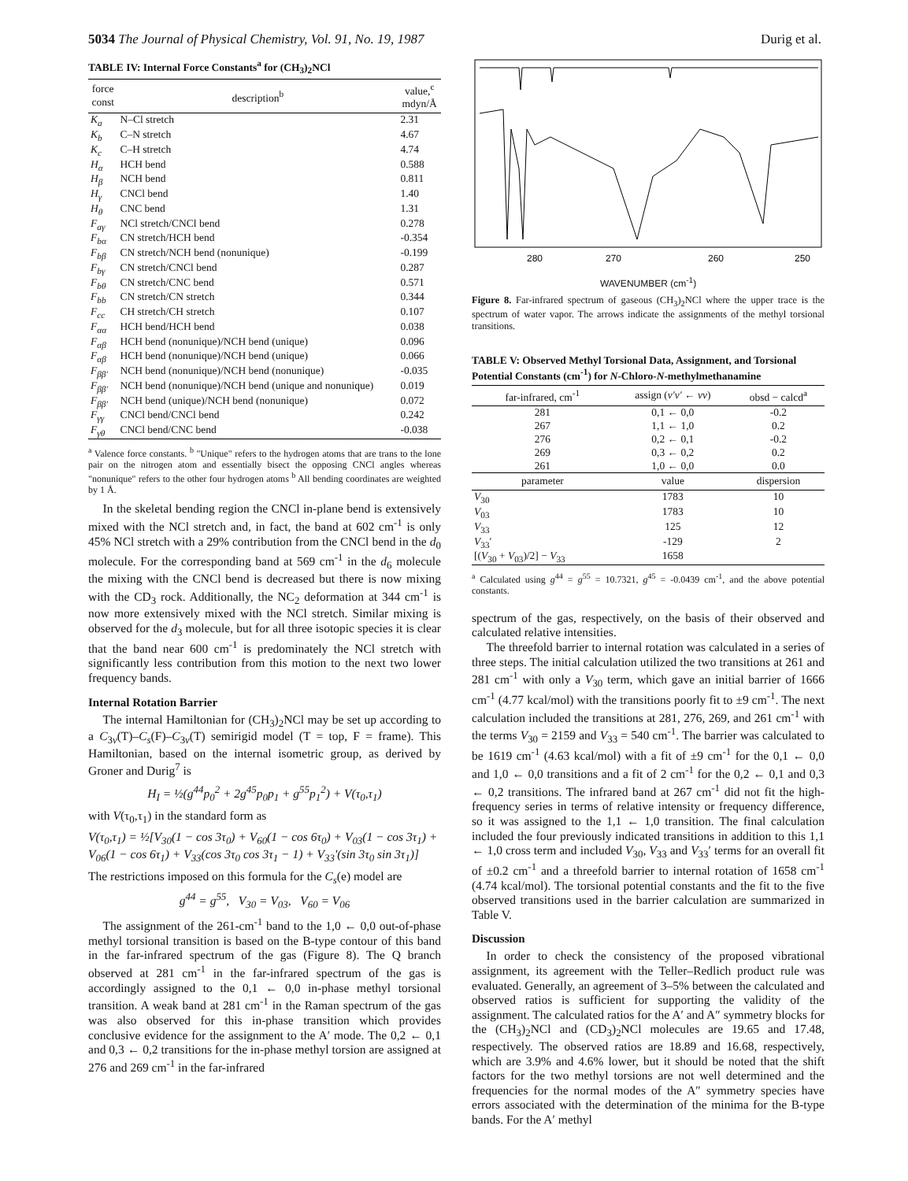5034 The Journal of Physical Chemistry, Vol. 91, No. 19, 1987 Durig et al.
TABLE IV: Internal Force Constants<sup>a</sup> for (CH<sub>3</sub>)<sub>2</sub>NCl
| force const | description<sup>b</sup> | value,<sup>c</sup> mdyn/Å |
| --- | --- | --- |
| K<sub>a</sub> | N–Cl stretch | 2.31 |
| K<sub>b</sub> | C–N stretch | 4.67 |
| K<sub>c</sub> | C–H stretch | 4.74 |
| H<sub>α</sub> | HCH bend | 0.588 |
| H<sub>β</sub> | NCH bend | 0.811 |
| H<sub>γ</sub> | CNCl bend | 1.40 |
| H<sub>θ</sub> | CNC bend | 1.31 |
| F<sub>aγ</sub> | NCl stretch/CNCl bend | 0.278 |
| F<sub>bα</sub> | CN stretch/HCH bend | -0.354 |
| F<sub>bβ</sub> | CN stretch/NCH bend (nonunique) | -0.199 |
| F<sub>bγ</sub> | CN stretch/CNCl bend | 0.287 |
| F<sub>bθ</sub> | CN stretch/CNC bend | 0.571 |
| F<sub>bb</sub> | CN stretch/CN stretch | 0.344 |
| F<sub>cc</sub> | CH stretch/CH stretch | 0.107 |
| F<sub>αα</sub> | HCH bend/HCH bend | 0.038 |
| F<sub>αβ</sub> | HCH bend (nonunique)/NCH bend (unique) | 0.096 |
| F<sub>αβ</sub> | HCH bend (nonunique)/NCH bend (unique) | 0.066 |
| F<sub>ββ′</sub> | NCH bend (nonunique)/NCH bend (nonunique) | -0.035 |
| F<sub>ββ′</sub> | NCH bend (nonunique)/NCH bend (unique and nonunique) | 0.019 |
| F<sub>ββ′</sub> | NCH bend (unique)/NCH bend (nonunique) | 0.072 |
| F<sub>γγ</sub> | CNCl bend/CNCl bend | 0.242 |
| F<sub>γθ</sub> | CNCl bend/CNC bend | -0.038 |
<sup>a</sup> Valence force constants. <sup>b</sup> "Unique" refers to the hydrogen atoms that are trans to the lone pair on the nitrogen atom and essentially bisect the opposing CNCl angles whereas "nonunique" refers to the other four hydrogen atoms <sup>b</sup> All bending coordinates are weighted by 1 Å.
In the skeletal bending region the CNCl in-plane bend is extensively mixed with the NCl stretch and, in fact, the band at 602 cm<sup>-1</sup> is only 45% NCl stretch with a 29% contribution from the CNCl bend in the d<sub>0</sub> molecule. For the corresponding band at 569 cm<sup>-1</sup> in the d<sub>6</sub> molecule the mixing with the CNCl bend is decreased but there is now mixing with the CD<sub>3</sub> rock. Additionally, the NC<sub>2</sub> deformation at 344 cm<sup>-1</sup> is now more extensively mixed with the NCl stretch. Similar mixing is observed for the d<sub>3</sub> molecule, but for all three isotopic species it is clear that the band near 600 cm<sup>-1</sup> is predominately the NCl stretch with significantly less contribution from this motion to the next two lower frequency bands.
Internal Rotation Barrier
The internal Hamiltonian for (CH<sub>3</sub>)<sub>2</sub>NCl may be set up according to a C<sub>3v</sub>(T)–C<sub>s</sub>(F)–C<sub>3v</sub>(T) semirigid model (T = top, F = frame). This Hamiltonian, based on the internal isometric group, as derived by Groner and Durig<sup>7</sup> is
H<sub>I</sub> = ½(g<sup>44</sup>p<sub>0</sub><sup>2</sup> + 2g<sup>45</sup>p<sub>0</sub>p<sub>1</sub> + g<sup>55</sup>p<sub>1</sub><sup>2</sup>) + V(τ<sub>0</sub>,τ<sub>1</sub>)
with V(τ<sub>0</sub>,τ<sub>1</sub>) in the standard form as
V(τ<sub>0</sub>,τ<sub>1</sub>) = ½[V<sub>30</sub>(1 − cos 3τ<sub>0</sub>) + V<sub>60</sub>(1 − cos 6τ<sub>0</sub>) + V<sub>03</sub>(1 − cos 3τ<sub>1</sub>) + V<sub>06</sub>(1 − cos 6τ<sub>1</sub>) + V<sub>33</sub>(cos 3τ<sub>0</sub> cos 3τ<sub>1</sub> − 1) + V<sub>33</sub>′(sin 3τ<sub>0</sub> sin 3τ<sub>1</sub>)]
The restrictions imposed on this formula for the C<sub>s</sub>(e) model are
g<sup>44</sup> = g<sup>55</sup>, V<sub>30</sub> = V<sub>03</sub>, V<sub>60</sub> = V<sub>06</sub>
The assignment of the 261-cm<sup>-1</sup> band to the 1,0 ← 0,0 out-of-phase methyl torsional transition is based on the B-type contour of this band in the far-infrared spectrum of the gas (Figure 8). The Q branch observed at 281 cm<sup>-1</sup> in the far-infrared spectrum of the gas is accordingly assigned to the 0,1 ← 0,0 in-phase methyl torsional transition. A weak band at 281 cm<sup>-1</sup> in the Raman spectrum of the gas was also observed for this in-phase transition which provides conclusive evidence for the assignment to the A′ mode. The 0,2 ← 0,1 and 0,3 ← 0,2 transitions for the in-phase methyl torsion are assigned at 276 and 269 cm<sup>-1</sup> in the far-infrared
280
270
260
250
WAVENUMBER (cm<sup>-1</sup>)
Figure 8. Far-infrared spectrum of gaseous (CH<sub>3</sub>)<sub>2</sub>NCl where the upper trace is the spectrum of water vapor. The arrows indicate the assignments of the methyl torsional transitions.
TABLE V: Observed Methyl Torsional Data, Assignment, and Torsional Potential Constants (cm<sup>-1</sup>) for N-Chloro-N-methylmethanamine
| far-infrared, cm<sup>-1</sup> | assign ( v′v′ ← vv ) | obsd − calcd<sup>a</sup> |
| --- | --- | --- |
| 281 | 0,1 ← 0,0 | -0.2 |
| 267 | 1,1 ← 1,0 | 0.2 |
| 276 | 0,2 ← 0,1 | -0.2 |
| 269 | 0,3 ← 0,2 | 0.2 |
| 261 | 1,0 ← 0,0 | 0.0 |
| parameter | value | dispersion |
| V<sub>30</sub> | 1783 | 10 |
| V<sub>03</sub> | 1783 | 10 |
| V<sub>33</sub> | 125 | 12 |
| V<sub>33</sub>′ | -129 | 2 |
| [( V<sub>30</sub> + V<sub>03</sub>)/2] − V<sub>33</sub> | 1658 | |
<sup>a</sup> Calculated using g<sup>44</sup> = g<sup>55</sup> = 10.7321, g<sup>45</sup> = -0.0439 cm<sup>-1</sup>, and the above potential constants.
spectrum of the gas, respectively, on the basis of their observed and calculated relative intensities.
The threefold barrier to internal rotation was calculated in a series of three steps. The initial calculation utilized the two transitions at 261 and 281 cm<sup>-1</sup> with only a V<sub>30</sub> term, which gave an initial barrier of 1666 cm<sup>-1</sup> (4.77 kcal/mol) with the transitions poorly fit to ±9 cm<sup>-1</sup>. The next calculation included the transitions at 281, 276, 269, and 261 cm<sup>-1</sup> with the terms V<sub>30</sub> = 2159 and V<sub>33</sub> = 540 cm<sup>-1</sup>. The barrier was calculated to be 1619 cm<sup>-1</sup> (4.63 kcal/mol) with a fit of ±9 cm<sup>-1</sup> for the 0,1 ← 0,0 and 1,0 ← 0,0 transitions and a fit of 2 cm<sup>-1</sup> for the 0,2 ← 0,1 and 0,3 ← 0,2 transitions. The infrared band at 267 cm<sup>-1</sup> did not fit the high-frequency series in terms of relative intensity or frequency difference, so it was assigned to the 1,1 ← 1,0 transition. The final calculation included the four previously indicated transitions in addition to this 1,1 ← 1,0 cross term and included V<sub>30</sub>, V<sub>33</sub> and V<sub>33</sub>′ terms for an overall fit of ±0.2 cm<sup>-1</sup> and a threefold barrier to internal rotation of 1658 cm<sup>-1</sup> (4.74 kcal/mol). The torsional potential constants and the fit to the five observed transitions used in the barrier calculation are summarized in Table V.
Discussion
In order to check the consistency of the proposed vibrational assignment, its agreement with the Teller–Redlich product rule was evaluated. Generally, an agreement of 3–5% between the calculated and observed ratios is sufficient for supporting the validity of the assignment. The calculated ratios for the A′ and A″ symmetry blocks for the (CH<sub>3</sub>)<sub>2</sub>NCl and (CD<sub>3</sub>)<sub>2</sub>NCl molecules are 19.65 and 17.48, respectively. The observed ratios are 18.89 and 16.68, respectively, which are 3.9% and 4.6% lower, but it should be noted that the shift factors for the two methyl torsions are not well determined and the frequencies for the normal modes of the A″ symmetry species have errors associated with the determination of the minima for the B-type bands. For the A′ methyl